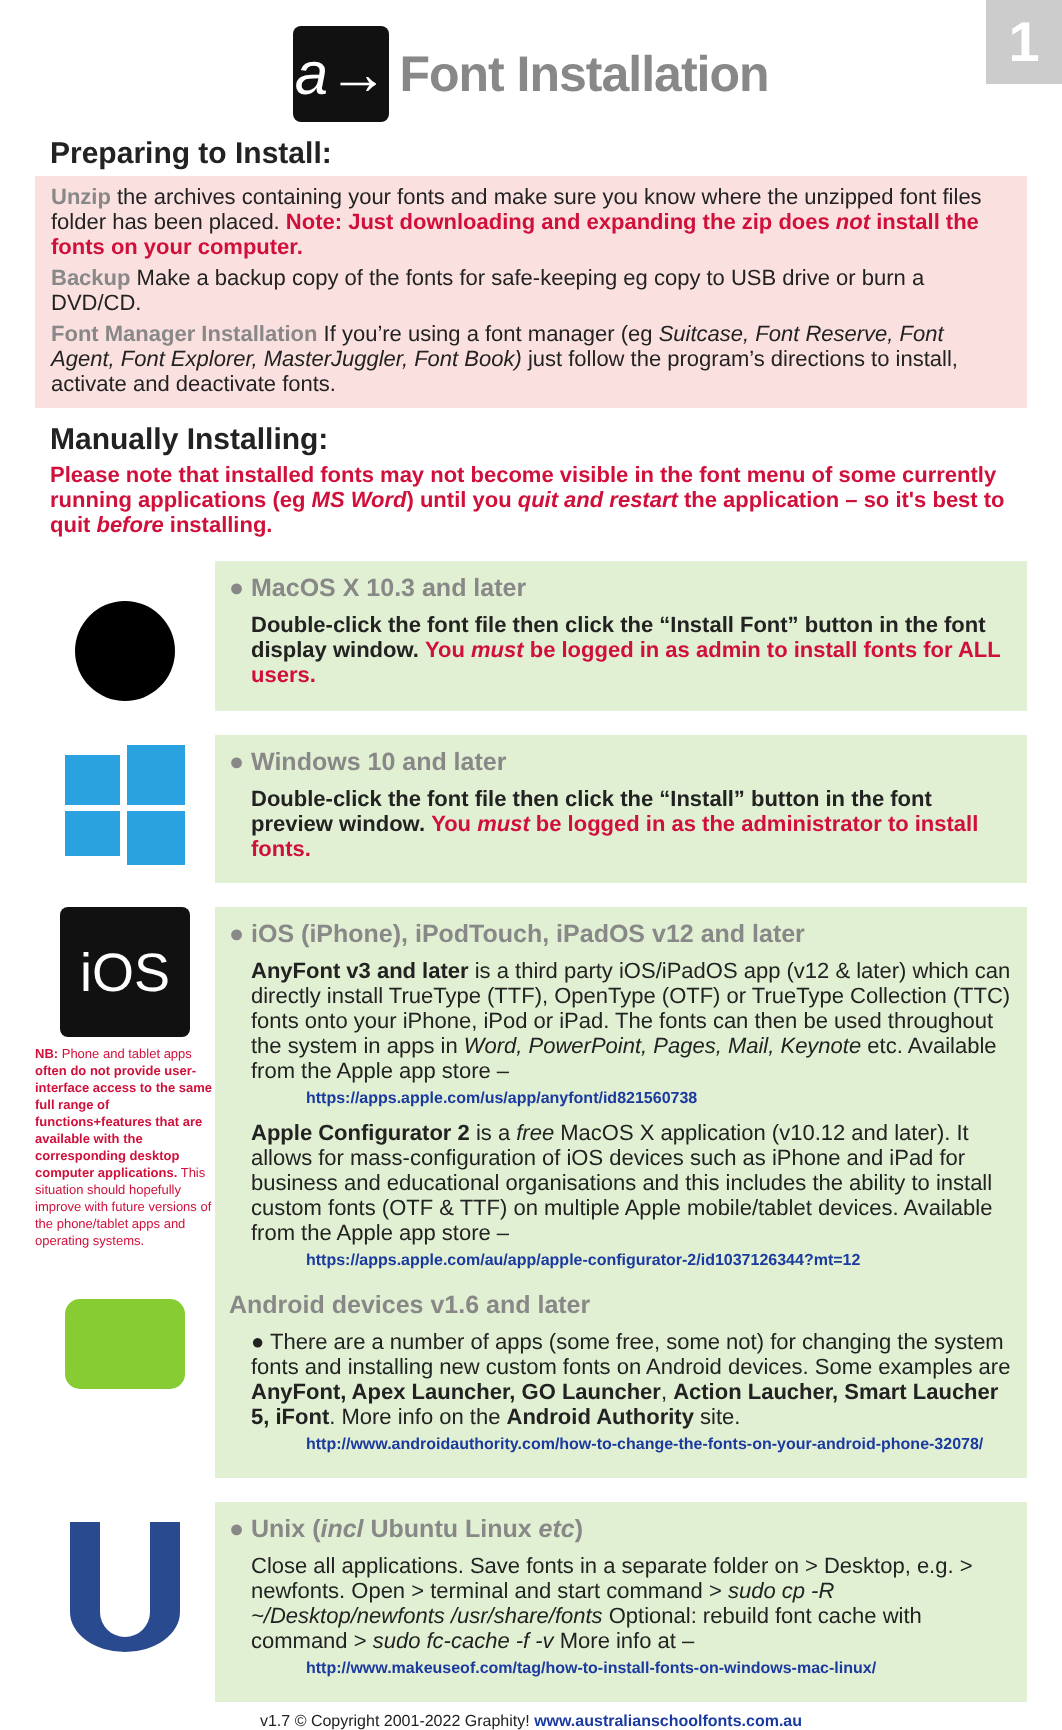1
a→
Font Installation
Preparing to Install:
Unzip the archives containing your fonts and make sure you know where the unzipped font files folder has been placed. Note: Just downloading and expanding the zip does not install the fonts on your computer.
Backup Make a backup copy of the fonts for safe-keeping eg copy to USB drive or burn a DVD/CD.
Font Manager Installation If you’re using a font manager (eg Suitcase, Font Reserve, Font Agent, Font Explorer, MasterJuggler, Font Book) just follow the program’s directions to install, activate and deactivate fonts.
Manually Installing:
Please note that installed fonts may not become visible in the font menu of some currently running applications (eg MS Word) until you quit and restart the application – so it's best to quit before installing.
● MacOS X 10.3 and later
Double-click the font file then click the “Install Font” button in the font display window. You must be logged in as admin to install fonts for ALL users.
● Windows 10 and later
Double-click the font file then click the “Install” button in the font preview window. You must be logged in as the administrator to install fonts.
iOS
NB: Phone and tablet apps often do not provide user-interface access to the same full range of functions+features that are available with the corresponding desktop computer applications. This situation should hopefully improve with future versions of the phone/tablet apps and operating systems.
● iOS (iPhone), iPodTouch, iPadOS v12 and later
AnyFont v3 and later is a third party iOS/iPadOS app (v12 & later) which can directly install TrueType (TTF), OpenType (OTF) or TrueType Collection (TTC) fonts onto your iPhone, iPod or iPad. The fonts can then be used throughout the system in apps in Word, PowerPoint, Pages, Mail, Keynote etc. Available from the Apple app store –
https://apps.apple.com/us/app/anyfont/id821560738
Apple Configurator 2 is a free MacOS X application (v10.12 and later). It allows for mass-configuration of iOS devices such as iPhone and iPad for business and educational organisations and this includes the ability to install custom fonts (OTF & TTF) on multiple Apple mobile/tablet devices. Available from the Apple app store –
https://apps.apple.com/au/app/apple-configurator-2/id1037126344?mt=12
Android devices v1.6 and later
● There are a number of apps (some free, some not) for changing the system fonts and installing new custom fonts on Android devices. Some examples are AnyFont, Apex Launcher, GO Launcher, Action Laucher, Smart Laucher 5, iFont. More info on the Android Authority site.
http://www.androidauthority.com/how-to-change-the-fonts-on-your-android-phone-32078/
● Unix (incl Ubuntu Linux etc)
Close all applications. Save fonts in a separate folder on > Desktop, e.g. > newfonts. Open > terminal and start command > sudo cp -R ~/Desktop/newfonts /usr/share/fonts Optional: rebuild font cache with command > sudo fc-cache -f -v More info at –
http://www.makeuseof.com/tag/how-to-install-fonts-on-windows-mac-linux/
v1.7 © Copyright 2001-2022 Graphity! www.australianschoolfonts.com.au